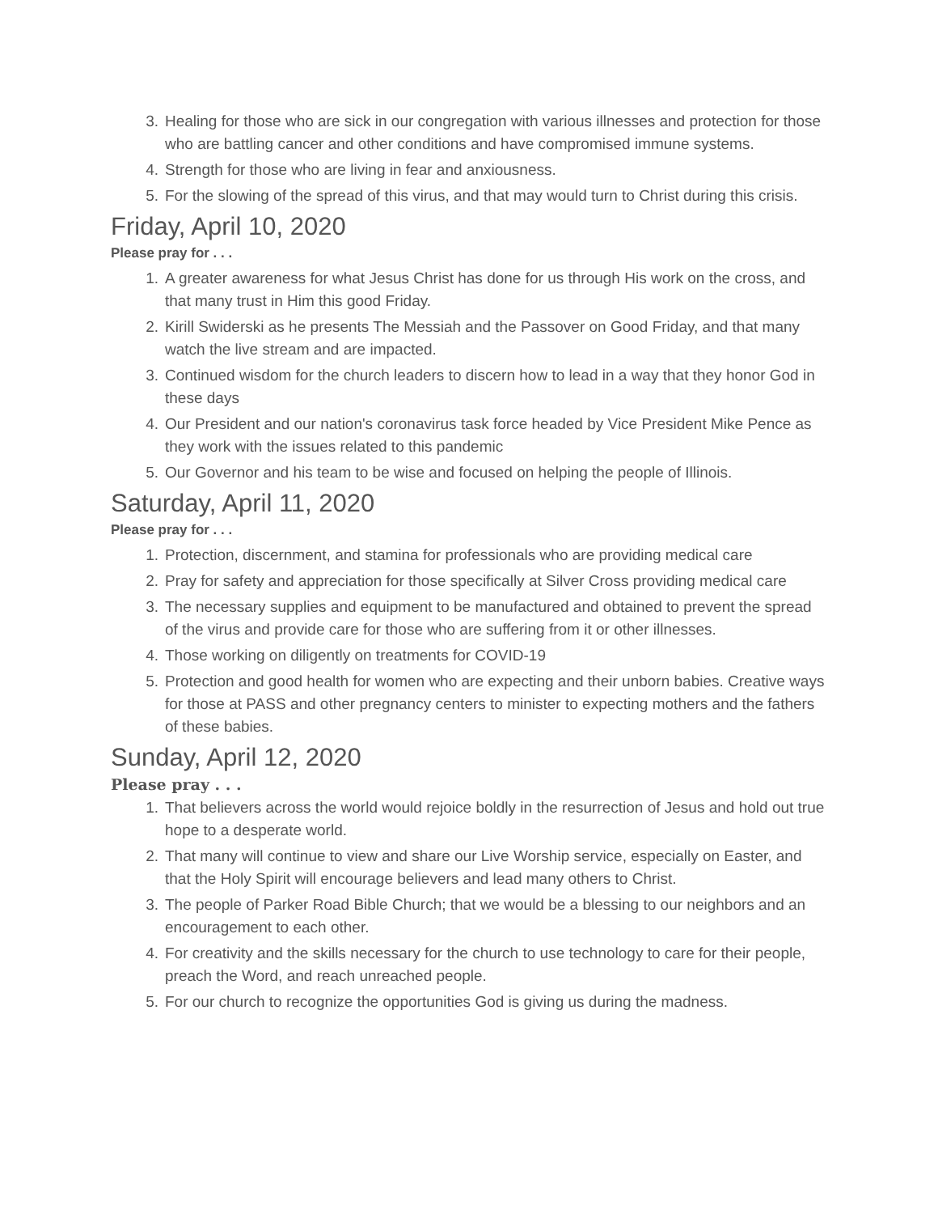3. Healing for those who are sick in our congregation with various illnesses and protection for those who are battling cancer and other conditions and have compromised immune systems.
4. Strength for those who are living in fear and anxiousness.
5. For the slowing of the spread of this virus, and that may would turn to Christ during this crisis.
Friday, April 10, 2020
Please pray for . . .
1. A greater awareness for what Jesus Christ has done for us through His work on the cross, and that many trust in Him this good Friday.
2. Kirill Swiderski as he presents The Messiah and the Passover on Good Friday, and that many watch the live stream and are impacted.
3. Continued wisdom for the church leaders to discern how to lead in a way that they honor God in these days
4. Our President and our nation's coronavirus task force headed by Vice President Mike Pence as they work with the issues related to this pandemic
5. Our Governor and his team to be wise and focused on helping the people of Illinois.
Saturday, April 11, 2020
Please pray for . . .
1. Protection, discernment, and stamina for professionals who are providing medical care
2. Pray for safety and appreciation for those specifically at Silver Cross providing medical care
3. The necessary supplies and equipment to be manufactured and obtained to prevent the spread of the virus and provide care for those who are suffering from it or other illnesses.
4. Those working on diligently on treatments for COVID-19
5. Protection and good health for women who are expecting and their unborn babies. Creative ways for those at PASS and other pregnancy centers to minister to expecting mothers and the fathers of these babies.
Sunday, April 12, 2020
Please pray . . .
1. That believers across the world would rejoice boldly in the resurrection of Jesus and hold out true hope to a desperate world.
2. That many will continue to view and share our Live Worship service, especially on Easter, and that the Holy Spirit will encourage believers and lead many others to Christ.
3. The people of Parker Road Bible Church; that we would be a blessing to our neighbors and an encouragement to each other.
4. For creativity and the skills necessary for the church to use technology to care for their people, preach the Word, and reach unreached people.
5. For our church to recognize the opportunities God is giving us during the madness.